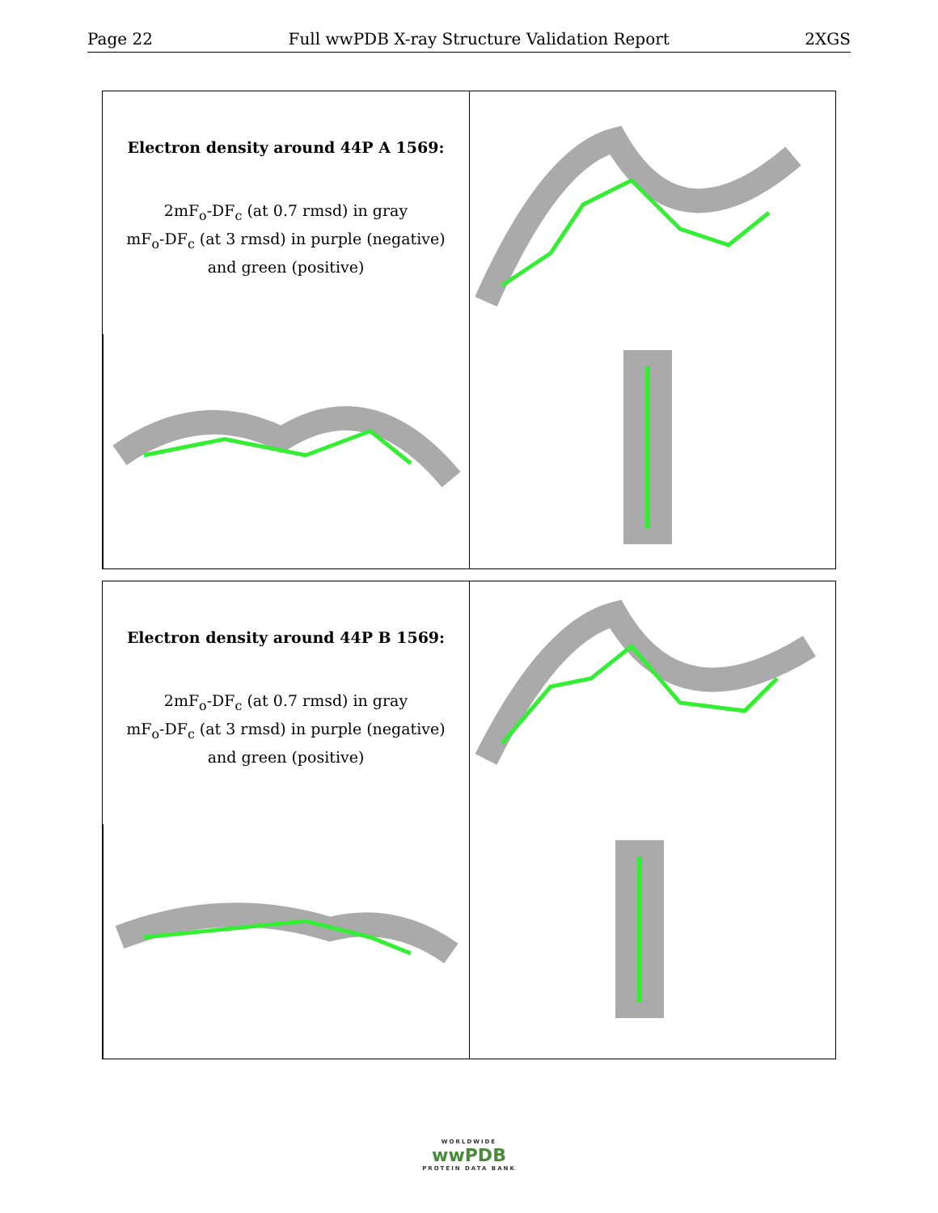Page 22 Full wwPDB X-ray Structure Validation Report 2XGS
Electron density around 44P A 1569:
2mF<sub>o</sub>-DF<sub>c</sub> (at 0.7 rmsd) in gray
mF<sub>o</sub>-DF<sub>c</sub> (at 3 rmsd) in purple (negative)
and green (positive)
Electron density around 44P B 1569:
2mF<sub>o</sub>-DF<sub>c</sub> (at 0.7 rmsd) in gray
mF<sub>o</sub>-DF<sub>c</sub> (at 3 rmsd) in purple (negative)
and green (positive)
WORLDWIDE
wwPDB
PROTEIN DATA BANK